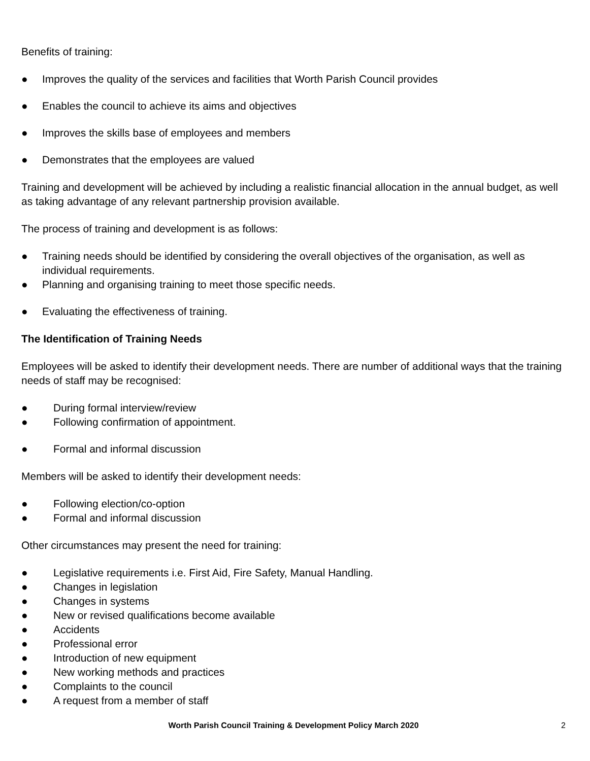Benefits of training:
● Improves the quality of the services and facilities that Worth Parish Council provides
● Enables the council to achieve its aims and objectives
● Improves the skills base of employees and members
● Demonstrates that the employees are valued
Training and development will be achieved by including a realistic financial allocation in the annual budget, as well as taking advantage of any relevant partnership provision available.
The process of training and development is as follows:
● Training needs should be identified by considering the overall objectives of the organisation, as well as individual requirements.
● Planning and organising training to meet those specific needs.
● Evaluating the effectiveness of training.
The Identification of Training Needs
Employees will be asked to identify their development needs. There are number of additional ways that the training needs of staff may be recognised:
● During formal interview/review
● Following confirmation of appointment.
● Formal and informal discussion
Members will be asked to identify their development needs:
● Following election/co-option
● Formal and informal discussion
Other circumstances may present the need for training:
● Legislative requirements i.e. First Aid, Fire Safety, Manual Handling.
● Changes in legislation
● Changes in systems
● New or revised qualifications become available
● Accidents
● Professional error
● Introduction of new equipment
● New working methods and practices
● Complaints to the council
● A request from a member of staff
Worth Parish Council Training & Development Policy March 2020 2